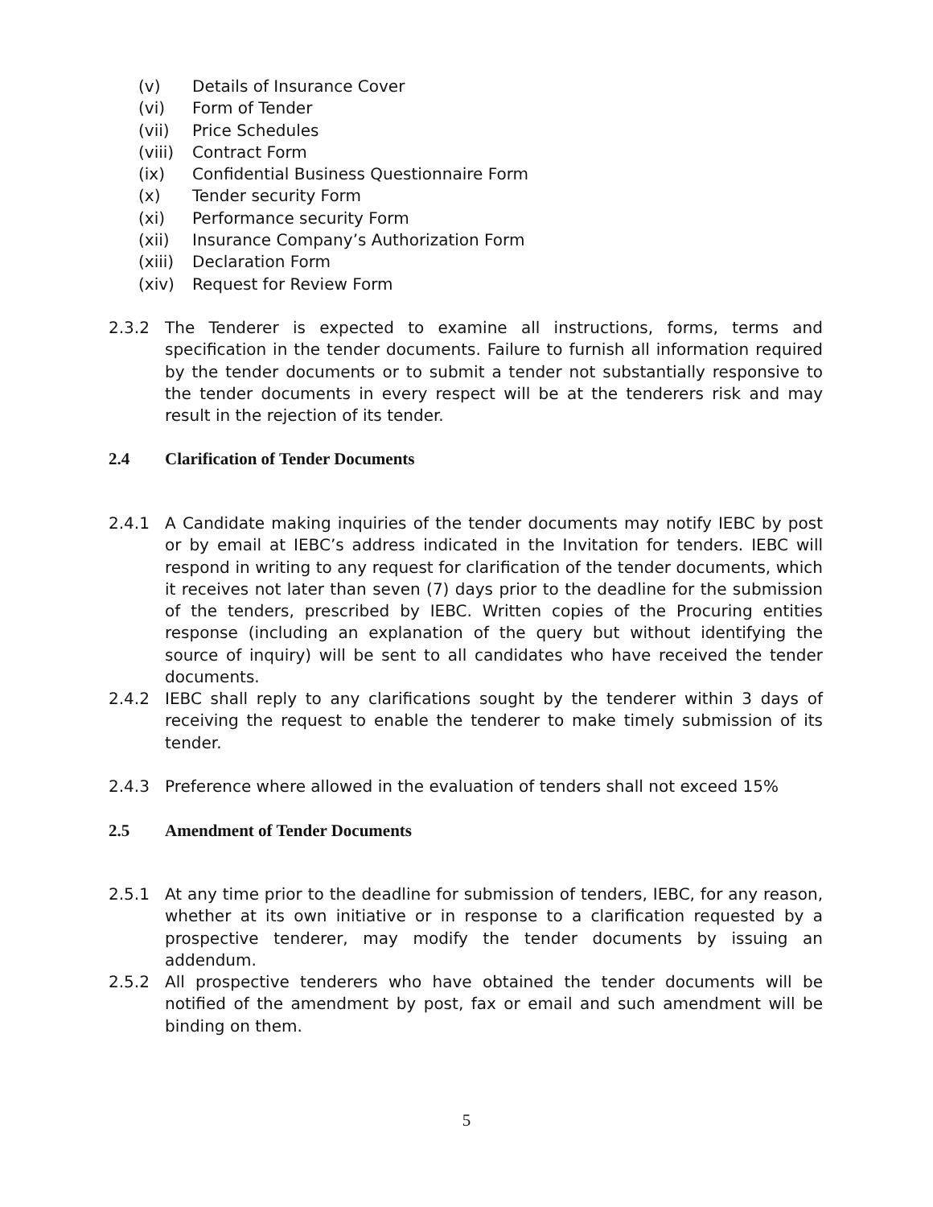(v) Details of Insurance Cover
(vi) Form of Tender
(vii) Price Schedules
(viii) Contract Form
(ix) Confidential Business Questionnaire Form
(x) Tender security Form
(xi) Performance security Form
(xii) Insurance Company’s Authorization Form
(xiii) Declaration Form
(xiv) Request for Review Form
2.3.2 The Tenderer is expected to examine all instructions, forms, terms and specification in the tender documents. Failure to furnish all information required by the tender documents or to submit a tender not substantially responsive to the tender documents in every respect will be at the tenderers risk and may result in the rejection of its tender.
2.4 Clarification of Tender Documents
2.4.1 A Candidate making inquiries of the tender documents may notify IEBC by post or by email at IEBC’s address indicated in the Invitation for tenders. IEBC will respond in writing to any request for clarification of the tender documents, which it receives not later than seven (7) days prior to the deadline for the submission of the tenders, prescribed by IEBC. Written copies of the Procuring entities response (including an explanation of the query but without identifying the source of inquiry) will be sent to all candidates who have received the tender documents.
2.4.2 IEBC shall reply to any clarifications sought by the tenderer within 3 days of receiving the request to enable the tenderer to make timely submission of its tender.
2.4.3 Preference where allowed in the evaluation of tenders shall not exceed 15%
2.5 Amendment of Tender Documents
2.5.1 At any time prior to the deadline for submission of tenders, IEBC, for any reason, whether at its own initiative or in response to a clarification requested by a prospective tenderer, may modify the tender documents by issuing an addendum.
2.5.2 All prospective tenderers who have obtained the tender documents will be notified of the amendment by post, fax or email and such amendment will be binding on them.
5